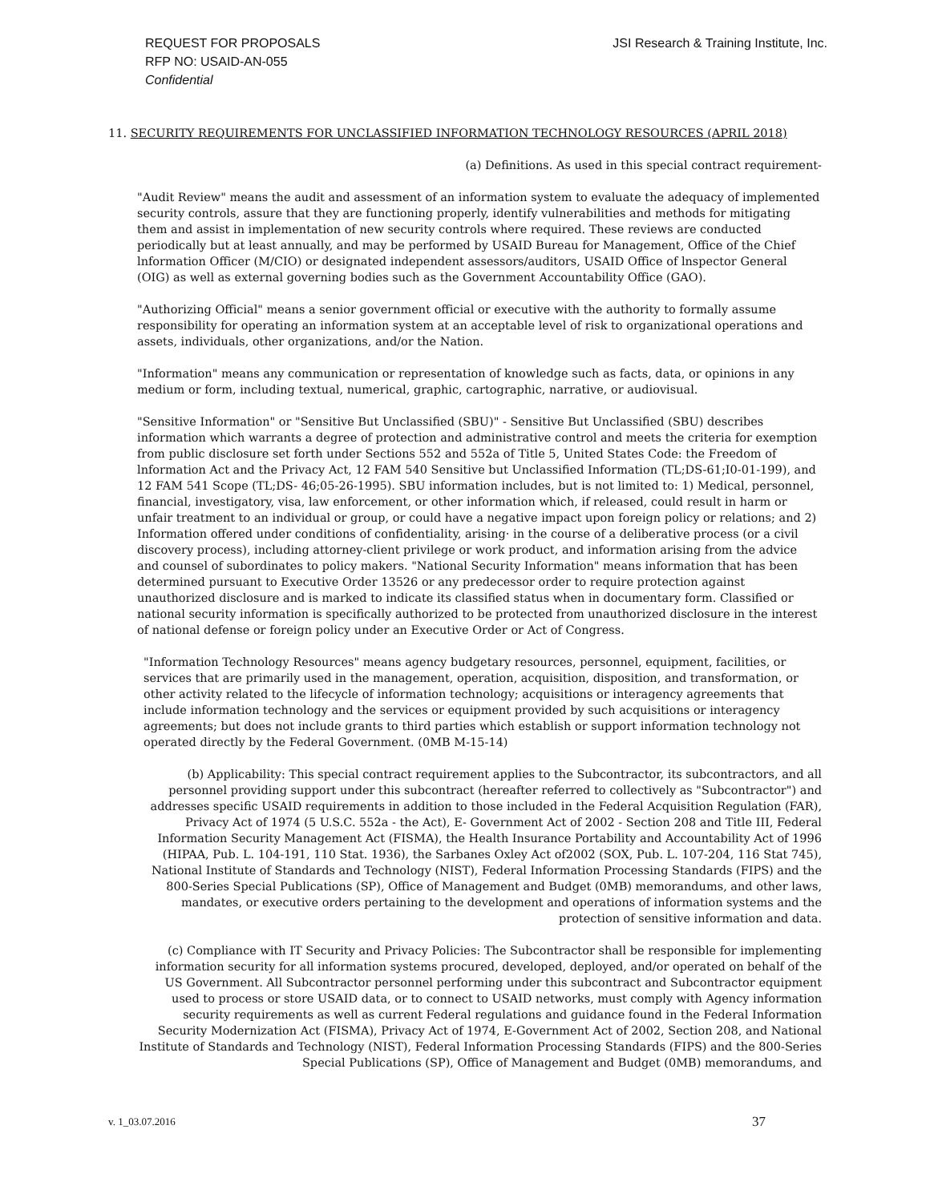REQUEST FOR PROPOSALS
RFP NO: USAID-AN-055
Confidential
JSI Research & Training Institute, Inc.
11. SECURITY REQUIREMENTS FOR UNCLASSIFIED INFORMATION TECHNOLOGY RESOURCES (APRIL 2018)
(a) Definitions. As used in this special contract requirement-
"Audit Review" means the audit and assessment of an information system to evaluate the adequacy of implemented security controls, assure that they are functioning properly, identify vulnerabilities and methods for mitigating them and assist in implementation of new security controls where required. These reviews are conducted periodically but at least annually, and may be performed by USAID Bureau for Management, Office of the Chief lnformation Officer (M/CIO) or designated independent assessors/auditors, USAID Office of lnspector General (OIG) as well as external governing bodies such as the Government Accountability Office (GAO).
"Authorizing Official" means a senior government official or executive with the authority to formally assume responsibility for operating an information system at an acceptable level of risk to organizational operations and assets, individuals, other organizations, and/or the Nation.
"Information" means any communication or representation of knowledge such as facts, data, or opinions in any medium or form, including textual, numerical, graphic, cartographic, narrative, or audiovisual.
"Sensitive Information" or "Sensitive But Unclassified (SBU)" - Sensitive But Unclassified (SBU) describes information which warrants a degree of protection and administrative control and meets the criteria for exemption from public disclosure set forth under Sections 552 and 552a of Title 5, United States Code: the Freedom of lnformation Act and the Privacy Act, 12 FAM 540 Sensitive but Unclassified Information (TL;DS-61;I0-01-199), and 12 FAM 541 Scope (TL;DS- 46;05-26-1995). SBU information includes, but is not limited to: 1) Medical, personnel, financial, investigatory, visa, law enforcement, or other information which, if released, could result in harm or unfair treatment to an individual or group, or could have a negative impact upon foreign policy or relations; and 2) Information offered under conditions of confidentiality, arising· in the course of a deliberative process (or a civil discovery process), including attorney-client privilege or work product, and information arising from the advice and counsel of subordinates to policy makers. "National Security Information" means information that has been determined pursuant to Executive Order 13526 or any predecessor order to require protection against unauthorized disclosure and is marked to indicate its classified status when in documentary form. Classified or national security information is specifically authorized to be protected from unauthorized disclosure in the interest of national defense or foreign policy under an Executive Order or Act of Congress.
"Information Technology Resources" means agency budgetary resources, personnel, equipment, facilities, or services that are primarily used in the management, operation, acquisition, disposition, and transformation, or other activity related to the lifecycle of information technology; acquisitions or interagency agreements that include information technology and the services or equipment provided by such acquisitions or interagency agreements; but does not include grants to third parties which establish or support information technology not operated directly by the Federal Government. (0MB M-15-14)
(b) Applicability: This special contract requirement applies to the Subcontractor, its subcontractors, and all personnel providing support under this subcontract (hereafter referred to collectively as "Subcontractor") and addresses specific USAID requirements in addition to those included in the Federal Acquisition Regulation (FAR), Privacy Act of 1974 (5 U.S.C. 552a - the Act), E- Government Act of 2002 - Section 208 and Title III, Federal Information Security Management Act (FISMA), the Health Insurance Portability and Accountability Act of 1996 (HIPAA, Pub. L. 104-191, 110 Stat. 1936), the Sarbanes Oxley Act of2002 (SOX, Pub. L. 107-204, 116 Stat 745), National Institute of Standards and Technology (NIST), Federal Information Processing Standards (FIPS) and the 800-Series Special Publications (SP), Office of Management and Budget (0MB) memorandums, and other laws, mandates, or executive orders pertaining to the development and operations of information systems and the protection of sensitive information and data.
(c) Compliance with IT Security and Privacy Policies: The Subcontractor shall be responsible for implementing information security for all information systems procured, developed, deployed, and/or operated on behalf of the US Government. All Subcontractor personnel performing under this subcontract and Subcontractor equipment used to process or store USAID data, or to connect to USAID networks, must comply with Agency information security requirements as well as current Federal regulations and guidance found in the Federal Information Security Modernization Act (FISMA), Privacy Act of 1974, E-Government Act of 2002, Section 208, and National Institute of Standards and Technology (NIST), Federal Information Processing Standards (FIPS) and the 800-Series Special Publications (SP), Office of Management and Budget (0MB) memorandums, and
v. 1_03.07.2016 37